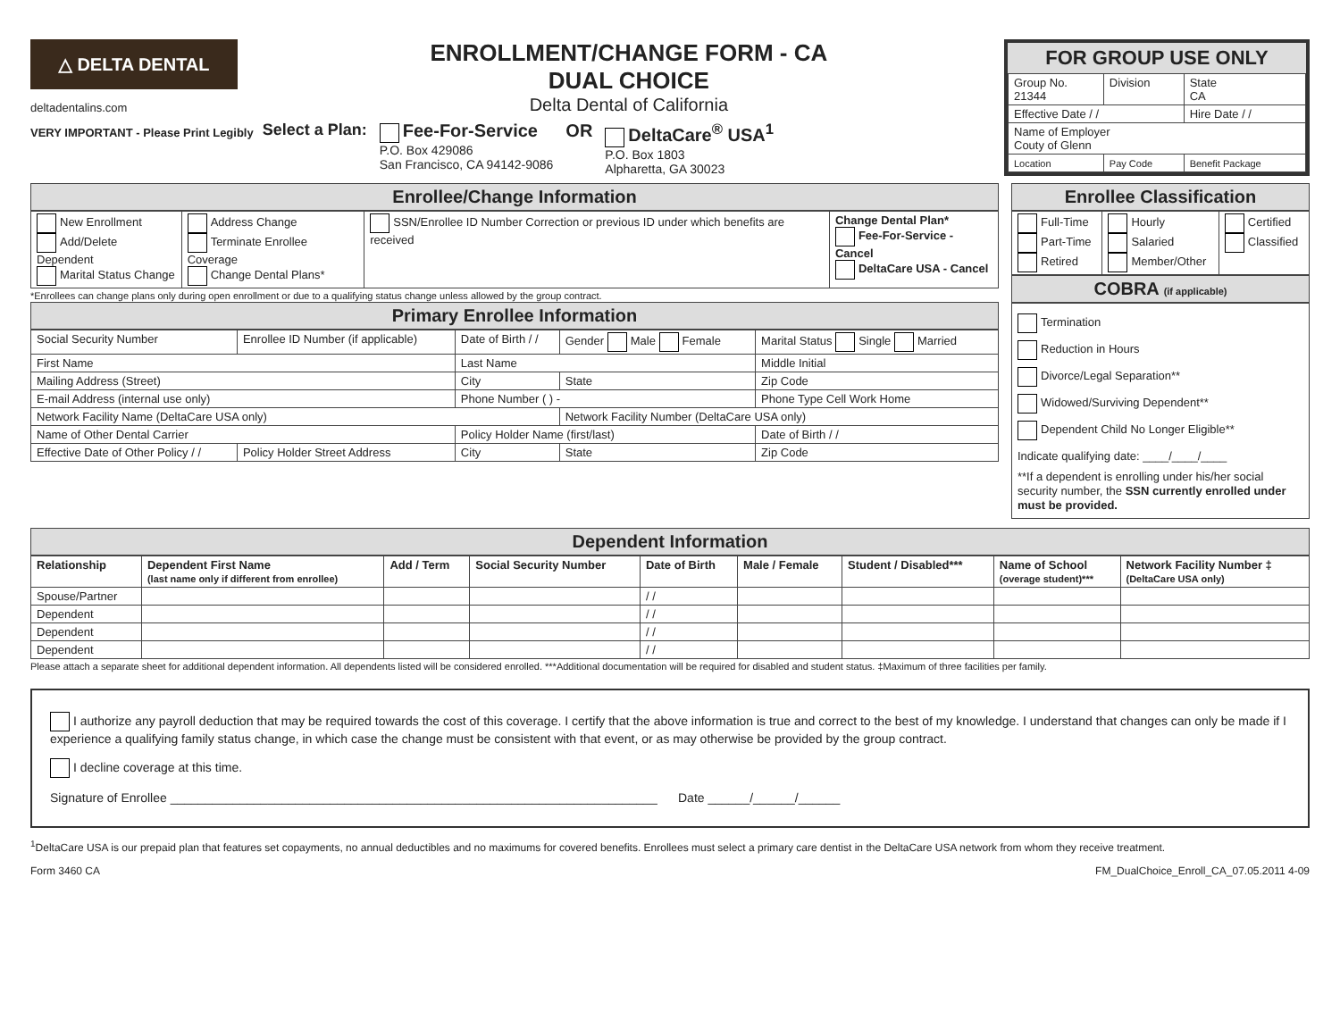△ DELTA DENTAL
deltadentalins.com
VERY IMPORTANT - Please Print Legibly
ENROLLMENT/CHANGE FORM - CA
DUAL CHOICE
Delta Dental of California
Select a Plan: Fee-For-Service
P.O. Box 429086
San Francisco, CA 94142-9086
OR DeltaCare<sup>®</sup> USA<sup>1</sup>
P.O. Box 1803
Alpharetta, GA 30023
FOR GROUP USE ONLY
| Group No. 21344 | Division | State CA |
| Effective Date / / | | Hire Date / / |
| Name of Employer Couty of Glenn | | |
| Location | Pay Code | Benefit Package |
Enrollee/Change Information
| New Enrollment Add/Delete Dependent Marital Status Change | Address Change Terminate Enrollee Coverage Change Dental Plans* | SSN/Enrollee ID Number Correction or previous ID under which benefits are received | Change Dental Plan* Fee-For-Service - Cancel DeltaCare USA - Cancel |
*Enrollees can change plans only during open enrollment or due to a qualifying status change unless allowed by the group contract.
Primary Enrollee Information
| Social Security Number | Enrollee ID Number (if applicable) | Date of Birth / / | Gender Male Female | Marital Status Single Married |
| First Name | | Last Name | | Middle Initial |
| Mailing Address (Street) | | City | State | Zip Code |
| E-mail Address (internal use only) | | Phone Number ( ) - | | Phone Type Cell Work Home |
| Network Facility Name (DeltaCare USA only) | | | Network Facility Number (DeltaCare USA only) | |
| Name of Other Dental Carrier | | Policy Holder Name (first/last) | | Date of Birth / / |
| Effective Date of Other Policy / / | Policy Holder Street Address | City | State | Zip Code |
Enrollee Classification
| Full-Time Part-Time Retired | Hourly Salaried Member/Other | Certified Classified |
COBRA (if applicable)
Termination
Reduction in Hours
Divorce/Legal Separation**
Widowed/Surviving Dependent**
Dependent Child No Longer Eligible**
Indicate qualifying date: ____/____/____
**If a dependent is enrolling under his/her social security number, the SSN currently enrolled under must be provided.
Dependent Information
| Relationship | Dependent First Name (last name only if different from enrollee) | Add / Term | Social Security Number | Date of Birth | Male / Female | Student / Disabled*** | Name of School (overage student)*** | Network Facility Number ‡ (DeltaCare USA only) |
| --- | --- | --- | --- | --- | --- | --- | --- | --- |
| Spouse/Partner | | | | / / | | | | |
| Dependent | | | | / / | | | | |
| Dependent | | | | / / | | | | |
| Dependent | | | | / / | | | | |
Please attach a separate sheet for additional dependent information. All dependents listed will be considered enrolled. ***Additional documentation will be required for disabled and student status. ‡Maximum of three facilities per family.
I authorize any payroll deduction that may be required towards the cost of this coverage. I certify that the above information is true and correct to the best of my knowledge. I understand that changes can only be made if I experience a qualifying family status change, in which case the change must be consistent with that event, or as may otherwise be provided by the group contract.
I decline coverage at this time.
Signature of Enrollee ______________________________________________________________________ Date ______/______/______
<sup>1</sup> DeltaCare USA is our prepaid plan that features set copayments, no annual deductibles and no maximums for covered benefits. Enrollees must select a primary care dentist in the DeltaCare USA network from whom they receive treatment.
Form 3460 CA FM_DualChoice_Enroll_CA_07.05.2011 4-09